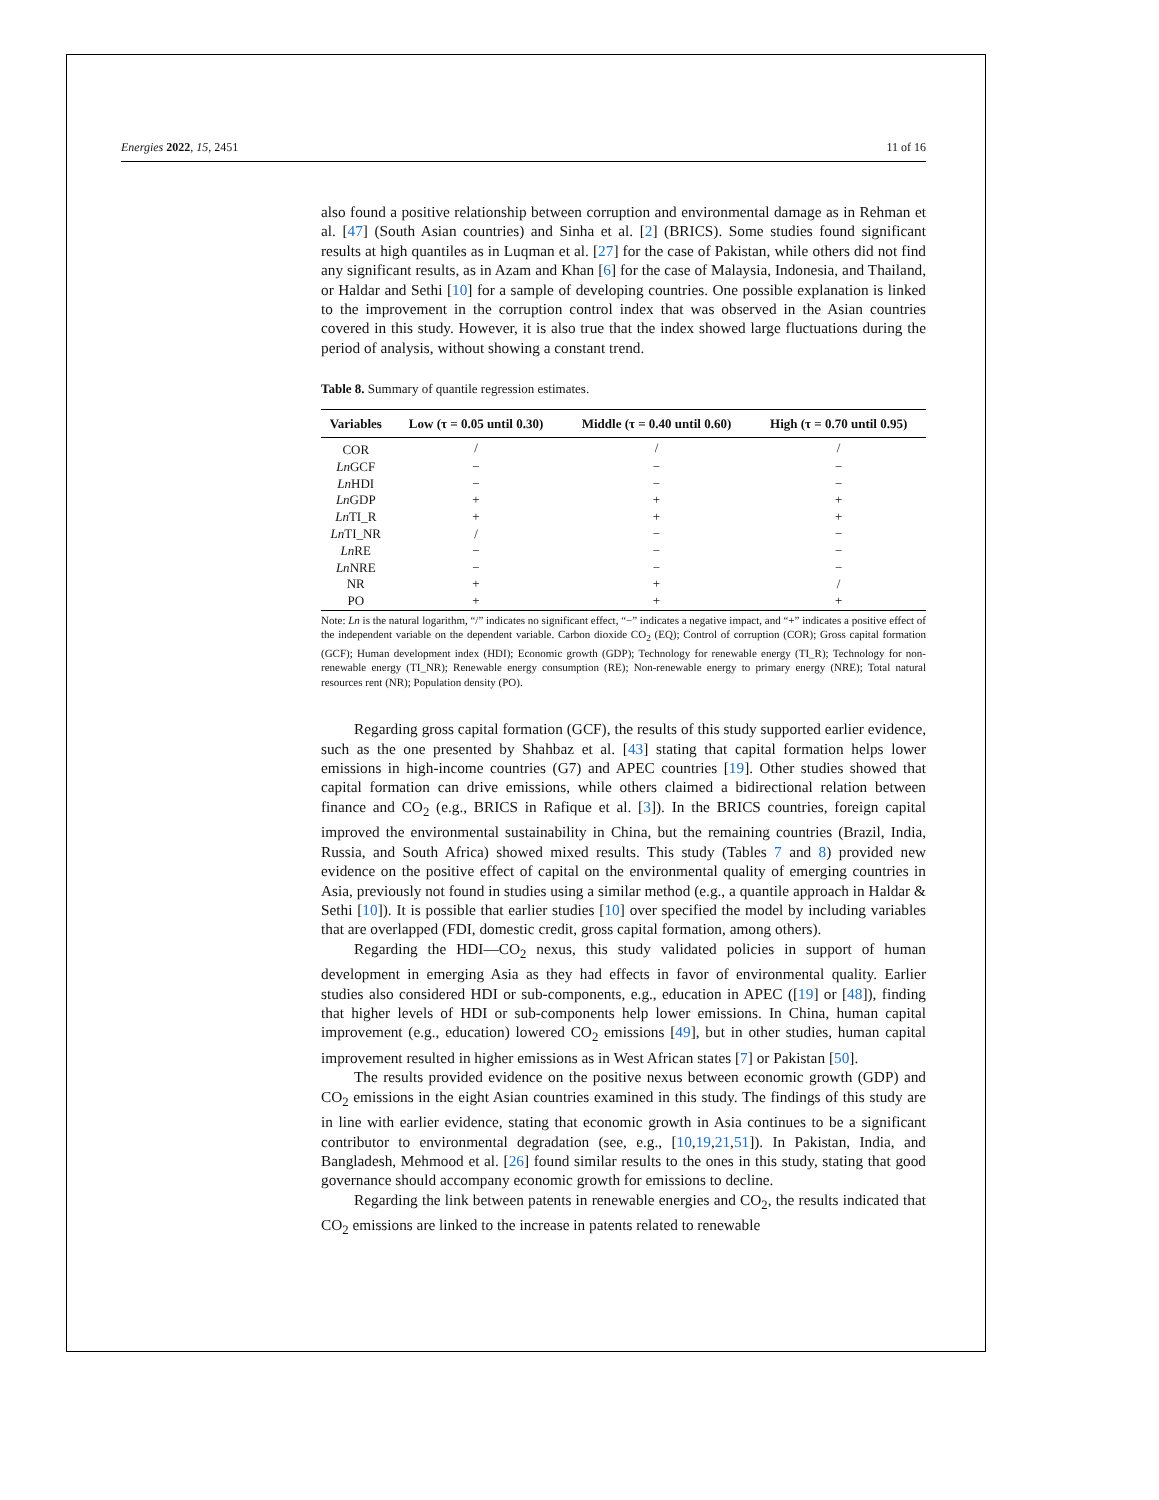Energies 2022, 15, 2451 11 of 16
also found a positive relationship between corruption and environmental damage as in Rehman et al. [47] (South Asian countries) and Sinha et al. [2] (BRICS). Some studies found significant results at high quantiles as in Luqman et al. [27] for the case of Pakistan, while others did not find any significant results, as in Azam and Khan [6] for the case of Malaysia, Indonesia, and Thailand, or Haldar and Sethi [10] for a sample of developing countries. One possible explanation is linked to the improvement in the corruption control index that was observed in the Asian countries covered in this study. However, it is also true that the index showed large fluctuations during the period of analysis, without showing a constant trend.
Table 8. Summary of quantile regression estimates.
| Variables | Low (τ = 0.05 until 0.30) | Middle (τ = 0.40 until 0.60) | High (τ = 0.70 until 0.95) |
| --- | --- | --- | --- |
| COR | / | / | / |
| Ln GCF | − | − | − |
| Ln HDI | − | − | − |
| Ln GDP | + | + | + |
| Ln TI_R | + | + | + |
| Ln TI_NR | / | − | − |
| Ln RE | − | − | − |
| Ln NRE | − | − | − |
| NR | + | + | / |
| PO | + | + | + |
Note: Ln is the natural logarithm, “/” indicates no significant effect, “−” indicates a negative impact, and “+” indicates a positive effect of the independent variable on the dependent variable. Carbon dioxide CO<sub>2</sub> (EQ); Control of corruption (COR); Gross capital formation (GCF); Human development index (HDI); Economic growth (GDP); Technology for renewable energy (TI_R); Technology for non-renewable energy (TI_NR); Renewable energy consumption (RE); Non-renewable energy to primary energy (NRE); Total natural resources rent (NR); Population density (PO).
Regarding gross capital formation (GCF), the results of this study supported earlier evidence, such as the one presented by Shahbaz et al. [43] stating that capital formation helps lower emissions in high-income countries (G7) and APEC countries [19]. Other studies showed that capital formation can drive emissions, while others claimed a bidirectional relation between finance and CO<sub>2</sub> (e.g., BRICS in Rafique et al. [3]). In the BRICS countries, foreign capital improved the environmental sustainability in China, but the remaining countries (Brazil, India, Russia, and South Africa) showed mixed results. This study (Tables 7 and 8) provided new evidence on the positive effect of capital on the environmental quality of emerging countries in Asia, previously not found in studies using a similar method (e.g., a quantile approach in Haldar & Sethi [10]). It is possible that earlier studies [10] over specified the model by including variables that are overlapped (FDI, domestic credit, gross capital formation, among others).
Regarding the HDI—CO<sub>2</sub> nexus, this study validated policies in support of human development in emerging Asia as they had effects in favor of environmental quality. Earlier studies also considered HDI or sub-components, e.g., education in APEC ([19] or [48]), finding that higher levels of HDI or sub-components help lower emissions. In China, human capital improvement (e.g., education) lowered CO<sub>2</sub> emissions [49], but in other studies, human capital improvement resulted in higher emissions as in West African states [7] or Pakistan [50].
The results provided evidence on the positive nexus between economic growth (GDP) and CO<sub>2</sub> emissions in the eight Asian countries examined in this study. The findings of this study are in line with earlier evidence, stating that economic growth in Asia continues to be a significant contributor to environmental degradation (see, e.g., [10,19,21,51]). In Pakistan, India, and Bangladesh, Mehmood et al. [26] found similar results to the ones in this study, stating that good governance should accompany economic growth for emissions to decline.
Regarding the link between patents in renewable energies and CO<sub>2</sub>, the results indicated that CO<sub>2</sub> emissions are linked to the increase in patents related to renewable